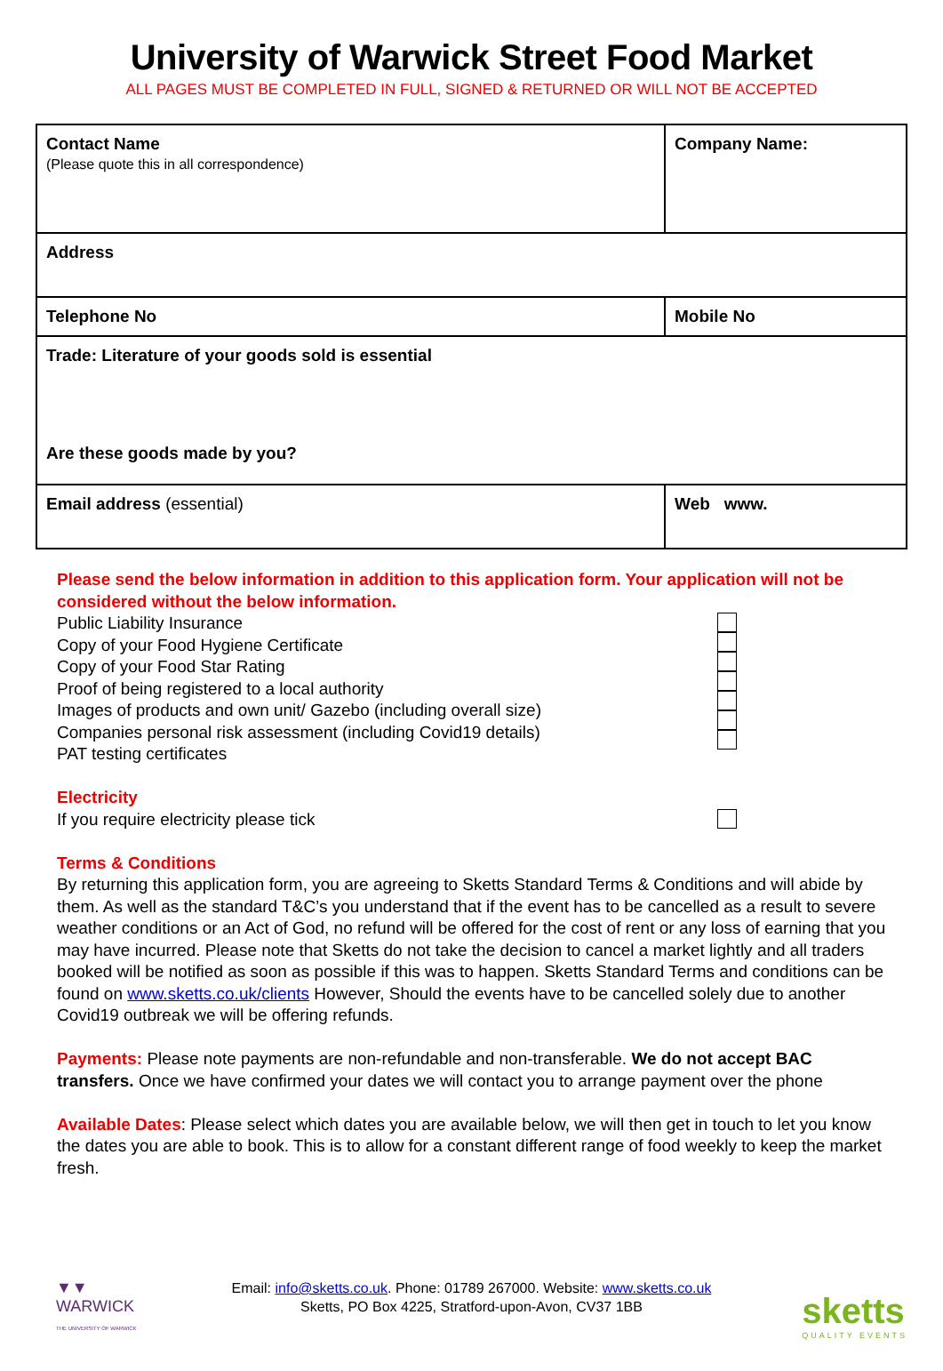University of Warwick Street Food Market
ALL PAGES MUST BE COMPLETED IN FULL, SIGNED & RETURNED OR WILL NOT BE ACCEPTED
| Contact Name (Please quote this in all correspondence) | Company Name: | |
| Address | | |
| Telephone No | | Mobile No |
| Trade: Literature of your goods sold is essential Are these goods made by you? | | |
| Email address (essential) | | Web www. |
Please send the below information in addition to this application form. Your application will not be considered without the below information.
Public Liability Insurance
Copy of your Food Hygiene Certificate
Copy of your Food Star Rating
Proof of being registered to a local authority
Images of products and own unit/ Gazebo (including overall size)
Companies personal risk assessment (including Covid19 details)
PAT testing certificates
Electricity
If you require electricity please tick
Terms & Conditions
By returning this application form, you are agreeing to Sketts Standard Terms & Conditions and will abide by them. As well as the standard T&C’s you understand that if the event has to be cancelled as a result to severe weather conditions or an Act of God, no refund will be offered for the cost of rent or any loss of earning that you may have incurred. Please note that Sketts do not take the decision to cancel a market lightly and all traders booked will be notified as soon as possible if this was to happen. Sketts Standard Terms and conditions can be found on www.sketts.co.uk/clients However, Should the events have to be cancelled solely due to another Covid19 outbreak we will be offering refunds.
Payments: Please note payments are non-refundable and non-transferable. We do not accept BAC transfers. Once we have confirmed your dates we will contact you to arrange payment over the phone
Available Dates: Please select which dates you are available below, we will then get in touch to let you know the dates you are able to book. This is to allow for a constant different range of food weekly to keep the market fresh.
▼▼
WARWICK
THE UNIVERSITY OF WARWICK
Email: info@sketts.co.uk. Phone: 01789 267000. Website: www.sketts.co.uk
Sketts, PO Box 4225, Stratford-upon-Avon, CV37 1BB
sketts
QUALITY EVENTS